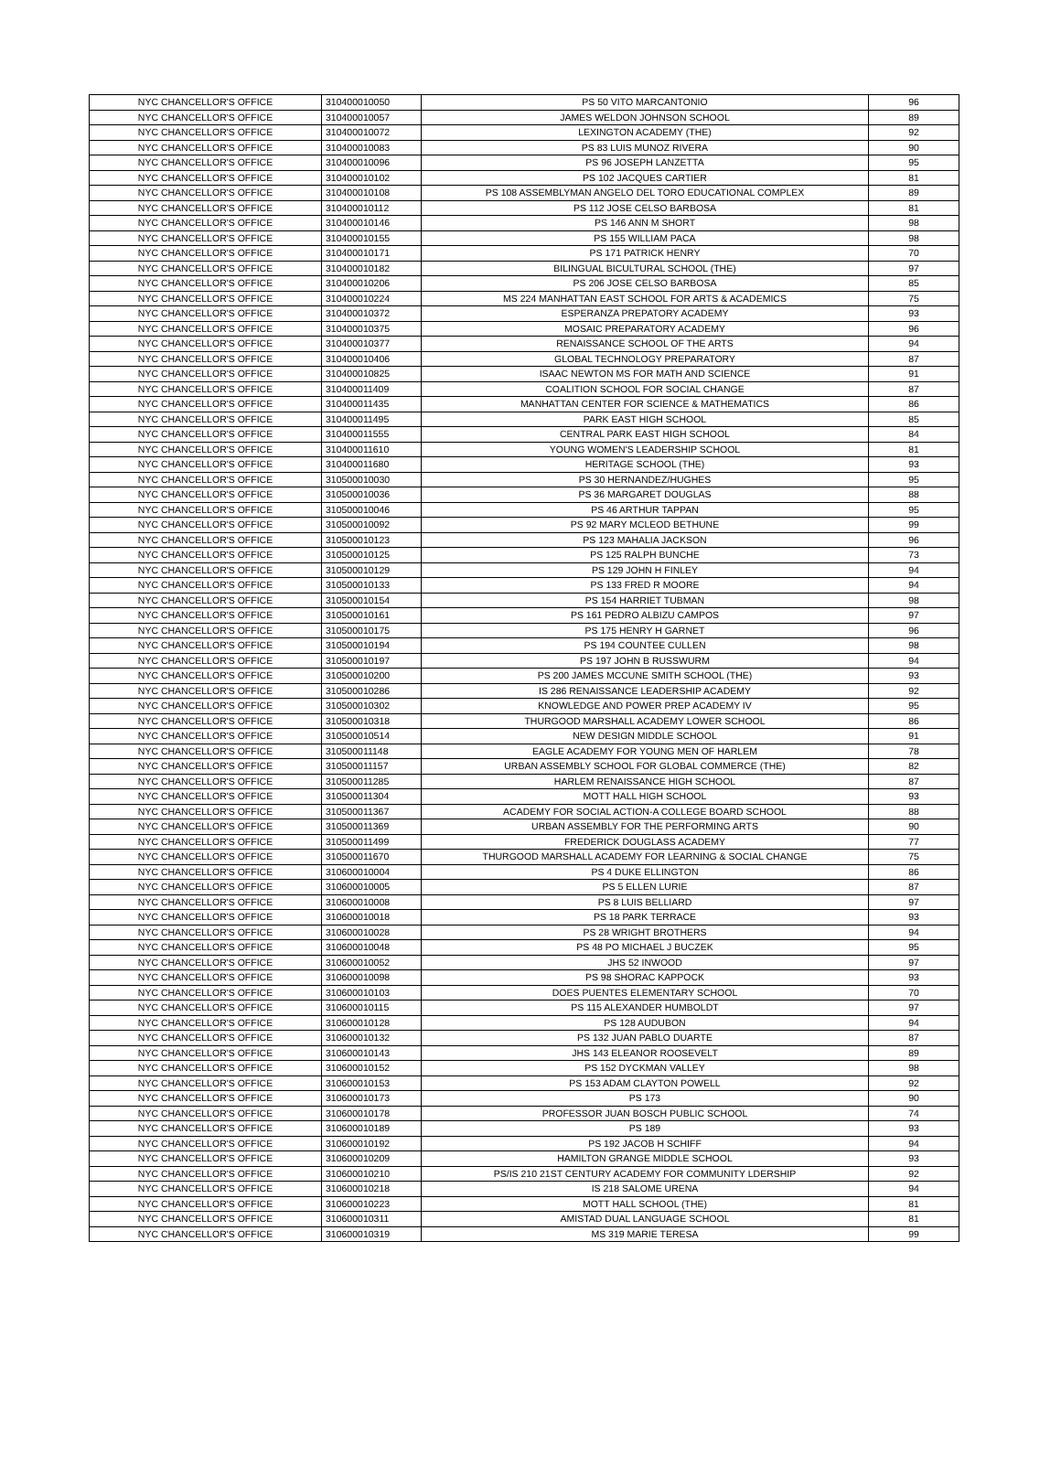| NYC CHANCELLOR'S OFFICE | 310400010050 | PS 50 VITO MARCANTONIO | 96 |
| NYC CHANCELLOR'S OFFICE | 310400010057 | JAMES WELDON JOHNSON SCHOOL | 89 |
| NYC CHANCELLOR'S OFFICE | 310400010072 | LEXINGTON ACADEMY (THE) | 92 |
| NYC CHANCELLOR'S OFFICE | 310400010083 | PS 83 LUIS MUNOZ RIVERA | 90 |
| NYC CHANCELLOR'S OFFICE | 310400010096 | PS 96 JOSEPH LANZETTA | 95 |
| NYC CHANCELLOR'S OFFICE | 310400010102 | PS 102 JACQUES CARTIER | 81 |
| NYC CHANCELLOR'S OFFICE | 310400010108 | PS 108 ASSEMBLYMAN ANGELO DEL TORO EDUCATIONAL COMPLEX | 89 |
| NYC CHANCELLOR'S OFFICE | 310400010112 | PS 112 JOSE CELSO BARBOSA | 81 |
| NYC CHANCELLOR'S OFFICE | 310400010146 | PS 146 ANN M SHORT | 98 |
| NYC CHANCELLOR'S OFFICE | 310400010155 | PS 155 WILLIAM PACA | 98 |
| NYC CHANCELLOR'S OFFICE | 310400010171 | PS 171 PATRICK HENRY | 70 |
| NYC CHANCELLOR'S OFFICE | 310400010182 | BILINGUAL BICULTURAL SCHOOL (THE) | 97 |
| NYC CHANCELLOR'S OFFICE | 310400010206 | PS 206 JOSE CELSO BARBOSA | 85 |
| NYC CHANCELLOR'S OFFICE | 310400010224 | MS 224 MANHATTAN EAST SCHOOL FOR ARTS & ACADEMICS | 75 |
| NYC CHANCELLOR'S OFFICE | 310400010372 | ESPERANZA PREPATORY ACADEMY | 93 |
| NYC CHANCELLOR'S OFFICE | 310400010375 | MOSAIC PREPARATORY ACADEMY | 96 |
| NYC CHANCELLOR'S OFFICE | 310400010377 | RENAISSANCE SCHOOL OF THE ARTS | 94 |
| NYC CHANCELLOR'S OFFICE | 310400010406 | GLOBAL TECHNOLOGY PREPARATORY | 87 |
| NYC CHANCELLOR'S OFFICE | 310400010825 | ISAAC NEWTON MS FOR MATH AND SCIENCE | 91 |
| NYC CHANCELLOR'S OFFICE | 310400011409 | COALITION SCHOOL FOR SOCIAL CHANGE | 87 |
| NYC CHANCELLOR'S OFFICE | 310400011435 | MANHATTAN CENTER FOR SCIENCE & MATHEMATICS | 86 |
| NYC CHANCELLOR'S OFFICE | 310400011495 | PARK EAST HIGH SCHOOL | 85 |
| NYC CHANCELLOR'S OFFICE | 310400011555 | CENTRAL PARK EAST HIGH SCHOOL | 84 |
| NYC CHANCELLOR'S OFFICE | 310400011610 | YOUNG WOMEN'S LEADERSHIP SCHOOL | 81 |
| NYC CHANCELLOR'S OFFICE | 310400011680 | HERITAGE SCHOOL (THE) | 93 |
| NYC CHANCELLOR'S OFFICE | 310500010030 | PS 30 HERNANDEZ/HUGHES | 95 |
| NYC CHANCELLOR'S OFFICE | 310500010036 | PS 36 MARGARET DOUGLAS | 88 |
| NYC CHANCELLOR'S OFFICE | 310500010046 | PS 46 ARTHUR TAPPAN | 95 |
| NYC CHANCELLOR'S OFFICE | 310500010092 | PS 92 MARY MCLEOD BETHUNE | 99 |
| NYC CHANCELLOR'S OFFICE | 310500010123 | PS 123 MAHALIA JACKSON | 96 |
| NYC CHANCELLOR'S OFFICE | 310500010125 | PS 125 RALPH BUNCHE | 73 |
| NYC CHANCELLOR'S OFFICE | 310500010129 | PS 129 JOHN H FINLEY | 94 |
| NYC CHANCELLOR'S OFFICE | 310500010133 | PS 133 FRED R MOORE | 94 |
| NYC CHANCELLOR'S OFFICE | 310500010154 | PS 154 HARRIET TUBMAN | 98 |
| NYC CHANCELLOR'S OFFICE | 310500010161 | PS 161 PEDRO ALBIZU CAMPOS | 97 |
| NYC CHANCELLOR'S OFFICE | 310500010175 | PS 175 HENRY H GARNET | 96 |
| NYC CHANCELLOR'S OFFICE | 310500010194 | PS 194 COUNTEE CULLEN | 98 |
| NYC CHANCELLOR'S OFFICE | 310500010197 | PS 197 JOHN B RUSSWURM | 94 |
| NYC CHANCELLOR'S OFFICE | 310500010200 | PS 200 JAMES MCCUNE SMITH SCHOOL (THE) | 93 |
| NYC CHANCELLOR'S OFFICE | 310500010286 | IS 286 RENAISSANCE LEADERSHIP ACADEMY | 92 |
| NYC CHANCELLOR'S OFFICE | 310500010302 | KNOWLEDGE AND POWER PREP ACADEMY IV | 95 |
| NYC CHANCELLOR'S OFFICE | 310500010318 | THURGOOD MARSHALL ACADEMY LOWER SCHOOL | 86 |
| NYC CHANCELLOR'S OFFICE | 310500010514 | NEW DESIGN MIDDLE SCHOOL | 91 |
| NYC CHANCELLOR'S OFFICE | 310500011148 | EAGLE ACADEMY FOR YOUNG MEN OF HARLEM | 78 |
| NYC CHANCELLOR'S OFFICE | 310500011157 | URBAN ASSEMBLY SCHOOL FOR GLOBAL COMMERCE (THE) | 82 |
| NYC CHANCELLOR'S OFFICE | 310500011285 | HARLEM RENAISSANCE HIGH SCHOOL | 87 |
| NYC CHANCELLOR'S OFFICE | 310500011304 | MOTT HALL HIGH SCHOOL | 93 |
| NYC CHANCELLOR'S OFFICE | 310500011367 | ACADEMY FOR SOCIAL ACTION-A COLLEGE BOARD SCHOOL | 88 |
| NYC CHANCELLOR'S OFFICE | 310500011369 | URBAN ASSEMBLY FOR THE PERFORMING ARTS | 90 |
| NYC CHANCELLOR'S OFFICE | 310500011499 | FREDERICK DOUGLASS ACADEMY | 77 |
| NYC CHANCELLOR'S OFFICE | 310500011670 | THURGOOD MARSHALL ACADEMY FOR LEARNING & SOCIAL CHANGE | 75 |
| NYC CHANCELLOR'S OFFICE | 310600010004 | PS 4 DUKE ELLINGTON | 86 |
| NYC CHANCELLOR'S OFFICE | 310600010005 | PS 5 ELLEN LURIE | 87 |
| NYC CHANCELLOR'S OFFICE | 310600010008 | PS 8 LUIS BELLIARD | 97 |
| NYC CHANCELLOR'S OFFICE | 310600010018 | PS 18 PARK TERRACE | 93 |
| NYC CHANCELLOR'S OFFICE | 310600010028 | PS 28 WRIGHT BROTHERS | 94 |
| NYC CHANCELLOR'S OFFICE | 310600010048 | PS 48 PO MICHAEL J BUCZEK | 95 |
| NYC CHANCELLOR'S OFFICE | 310600010052 | JHS 52 INWOOD | 97 |
| NYC CHANCELLOR'S OFFICE | 310600010098 | PS 98 SHORAC KAPPOCK | 93 |
| NYC CHANCELLOR'S OFFICE | 310600010103 | DOES PUENTES ELEMENTARY SCHOOL | 70 |
| NYC CHANCELLOR'S OFFICE | 310600010115 | PS 115 ALEXANDER HUMBOLDT | 97 |
| NYC CHANCELLOR'S OFFICE | 310600010128 | PS 128 AUDUBON | 94 |
| NYC CHANCELLOR'S OFFICE | 310600010132 | PS 132 JUAN PABLO DUARTE | 87 |
| NYC CHANCELLOR'S OFFICE | 310600010143 | JHS 143 ELEANOR ROOSEVELT | 89 |
| NYC CHANCELLOR'S OFFICE | 310600010152 | PS 152 DYCKMAN VALLEY | 98 |
| NYC CHANCELLOR'S OFFICE | 310600010153 | PS 153 ADAM CLAYTON POWELL | 92 |
| NYC CHANCELLOR'S OFFICE | 310600010173 | PS 173 | 90 |
| NYC CHANCELLOR'S OFFICE | 310600010178 | PROFESSOR JUAN BOSCH PUBLIC SCHOOL | 74 |
| NYC CHANCELLOR'S OFFICE | 310600010189 | PS 189 | 93 |
| NYC CHANCELLOR'S OFFICE | 310600010192 | PS 192 JACOB H SCHIFF | 94 |
| NYC CHANCELLOR'S OFFICE | 310600010209 | HAMILTON GRANGE MIDDLE SCHOOL | 93 |
| NYC CHANCELLOR'S OFFICE | 310600010210 | PS/IS 210 21ST CENTURY ACADEMY FOR COMMUNITY LDERSHIP | 92 |
| NYC CHANCELLOR'S OFFICE | 310600010218 | IS 218 SALOME URENA | 94 |
| NYC CHANCELLOR'S OFFICE | 310600010223 | MOTT HALL SCHOOL (THE) | 81 |
| NYC CHANCELLOR'S OFFICE | 310600010311 | AMISTAD DUAL LANGUAGE SCHOOL | 81 |
| NYC CHANCELLOR'S OFFICE | 310600010319 | MS 319 MARIE TERESA | 99 |